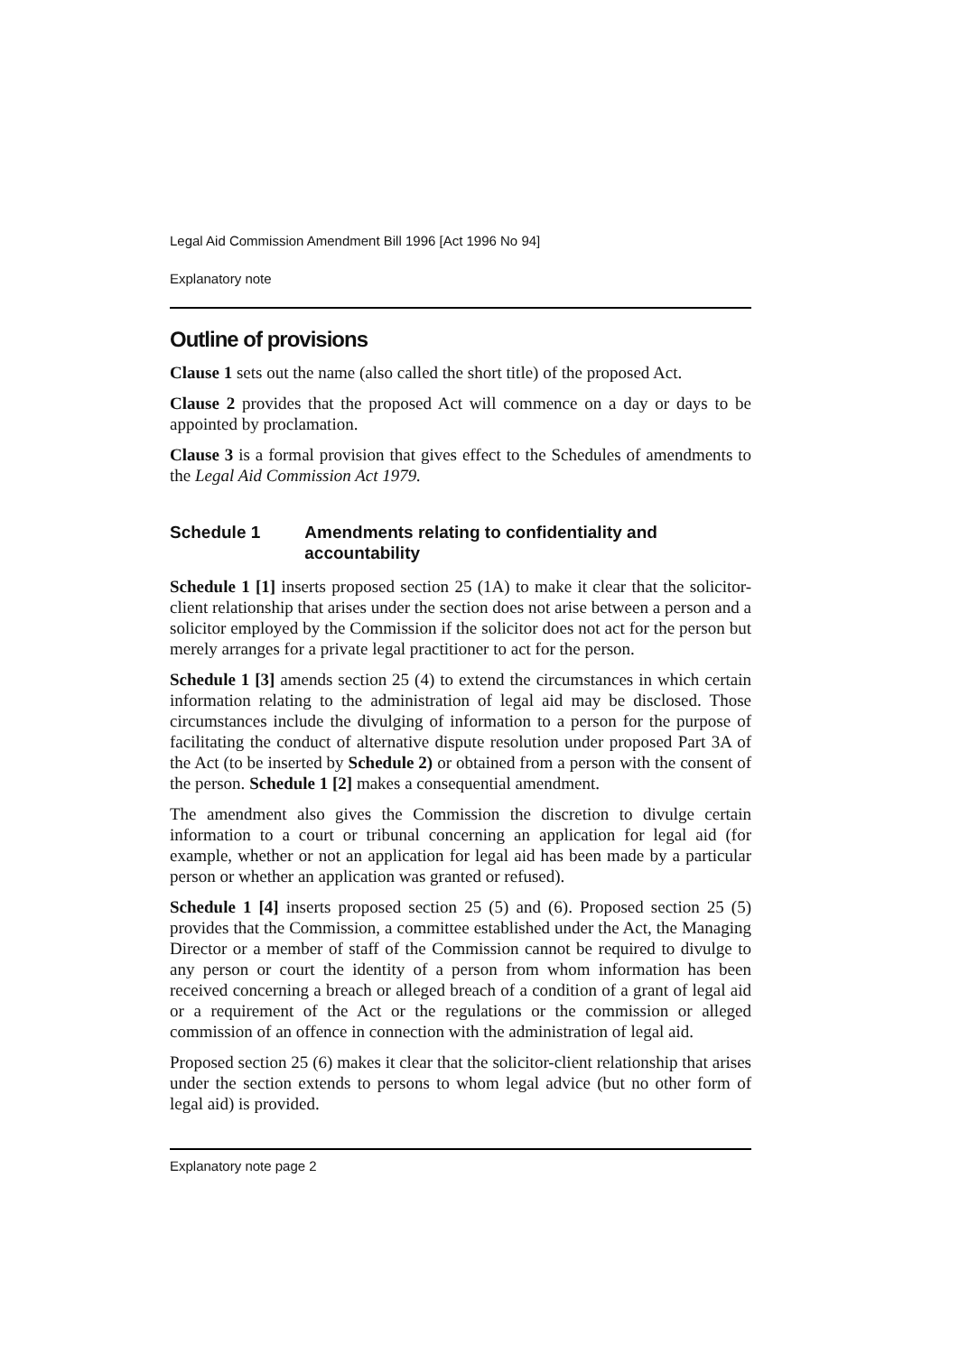Legal Aid Commission Amendment Bill 1996 [Act 1996 No 94]
Explanatory note
Outline of provisions
Clause 1 sets out the name (also called the short title) of the proposed Act.
Clause 2 provides that the proposed Act will commence on a day or days to be appointed by proclamation.
Clause 3 is a formal provision that gives effect to the Schedules of amendments to the Legal Aid Commission Act 1979.
Schedule 1 Amendments relating to confidentiality and accountability
Schedule 1 [1] inserts proposed section 25 (1A) to make it clear that the solicitor-client relationship that arises under the section does not arise between a person and a solicitor employed by the Commission if the solicitor does not act for the person but merely arranges for a private legal practitioner to act for the person.
Schedule 1 [3] amends section 25 (4) to extend the circumstances in which certain information relating to the administration of legal aid may be disclosed. Those circumstances include the divulging of information to a person for the purpose of facilitating the conduct of alternative dispute resolution under proposed Part 3A of the Act (to be inserted by Schedule 2) or obtained from a person with the consent of the person. Schedule 1 [2] makes a consequential amendment.
The amendment also gives the Commission the discretion to divulge certain information to a court or tribunal concerning an application for legal aid (for example, whether or not an application for legal aid has been made by a particular person or whether an application was granted or refused).
Schedule 1 [4] inserts proposed section 25 (5) and (6). Proposed section 25 (5) provides that the Commission, a committee established under the Act, the Managing Director or a member of staff of the Commission cannot be required to divulge to any person or court the identity of a person from whom information has been received concerning a breach or alleged breach of a condition of a grant of legal aid or a requirement of the Act or the regulations or the commission or alleged commission of an offence in connection with the administration of legal aid.
Proposed section 25 (6) makes it clear that the solicitor-client relationship that arises under the section extends to persons to whom legal advice (but no other form of legal aid) is provided.
Explanatory note page 2